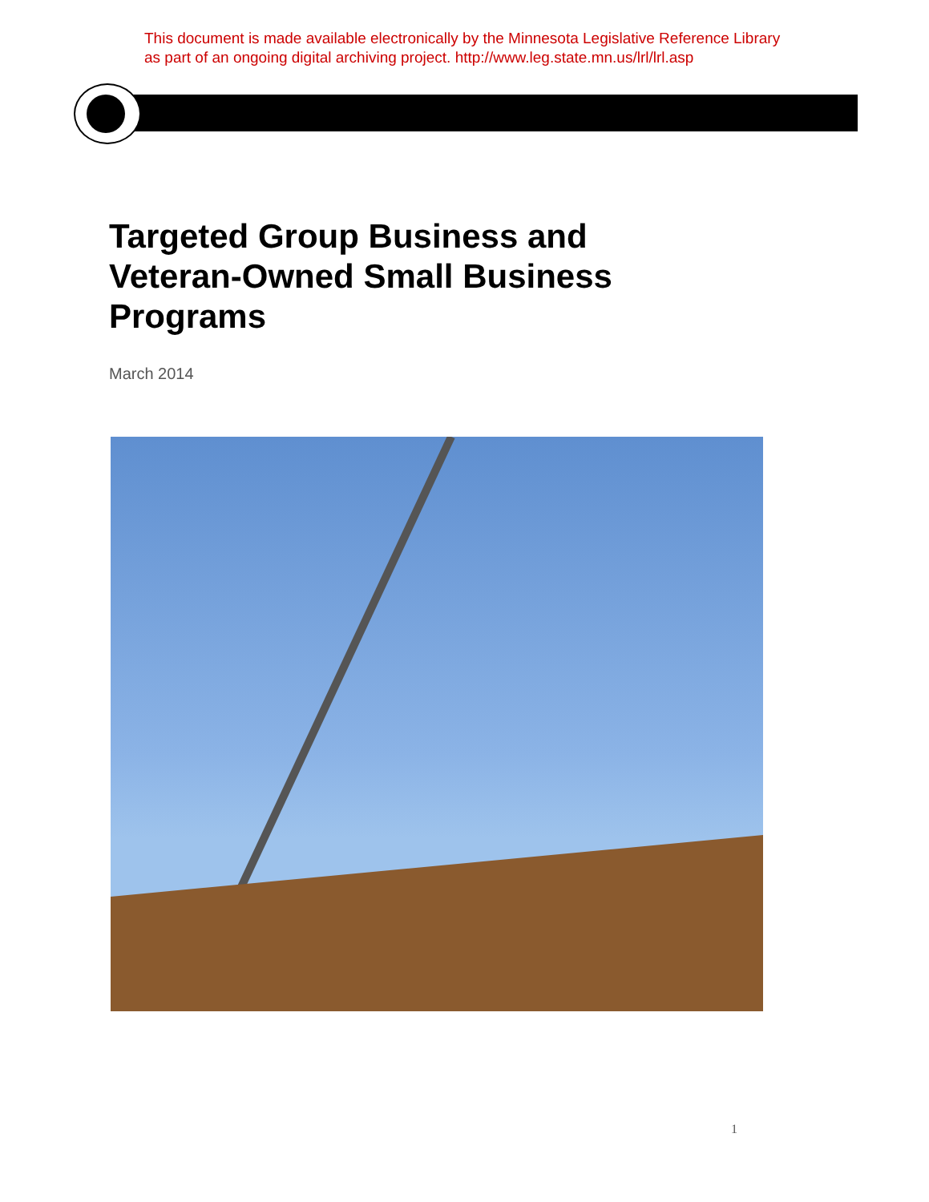This document is made available electronically by the Minnesota Legislative Reference Library
as part of an ongoing digital archiving project. http://www.leg.state.mn.us/lrl/lrl.asp
Targeted Group Business and
Veteran-Owned Small Business
Programs
March 2014
1